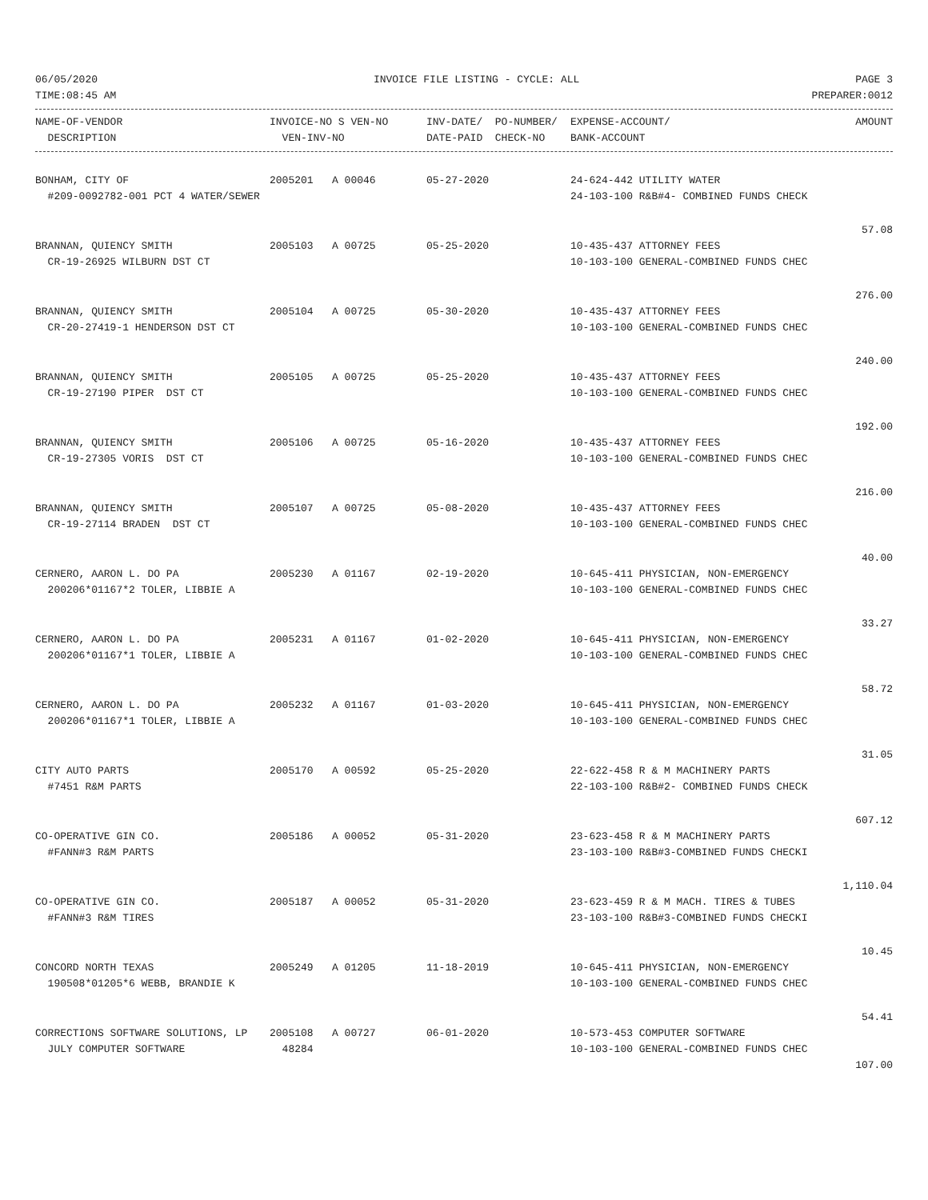06/05/2020 INVOICE FILE LISTING - CYCLE: ALL PAGE 3
TIME:08:45 AM PREPARER:0012
| NAME-OF-VENDOR | INVOICE-NO S VEN-NO | INV-DATE/ PO-NUMBER/ | EXPENSE-ACCOUNT/ | AMOUNT |
| --- | --- | --- | --- | --- |
| DESCRIPTION | VEN-INV-NO | DATE-PAID CHECK-NO | BANK-ACCOUNT | |
| BONHAM, CITY OF | 2005201 A 00046 | 05-27-2020 | 24-624-442 UTILITY WATER | |
| #209-0092782-001 PCT 4 WATER/SEWER | | | 24-103-100 R&B#4- COMBINED FUNDS CHECK | |
| | | | | 57.08 |
| BRANNAN, QUIENCY SMITH | 2005103 A 00725 | 05-25-2020 | 10-435-437 ATTORNEY FEES | |
| CR-19-26925 WILBURN DST CT | | | 10-103-100 GENERAL-COMBINED FUNDS CHEC | |
| | | | | 276.00 |
| BRANNAN, QUIENCY SMITH | 2005104 A 00725 | 05-30-2020 | 10-435-437 ATTORNEY FEES | |
| CR-20-27419-1 HENDERSON DST CT | | | 10-103-100 GENERAL-COMBINED FUNDS CHEC | |
| | | | | 240.00 |
| BRANNAN, QUIENCY SMITH | 2005105 A 00725 | 05-25-2020 | 10-435-437 ATTORNEY FEES | |
| CR-19-27190 PIPER DST CT | | | 10-103-100 GENERAL-COMBINED FUNDS CHEC | |
| | | | | 192.00 |
| BRANNAN, QUIENCY SMITH | 2005106 A 00725 | 05-16-2020 | 10-435-437 ATTORNEY FEES | |
| CR-19-27305 VORIS DST CT | | | 10-103-100 GENERAL-COMBINED FUNDS CHEC | |
| | | | | 216.00 |
| BRANNAN, QUIENCY SMITH | 2005107 A 00725 | 05-08-2020 | 10-435-437 ATTORNEY FEES | |
| CR-19-27114 BRADEN DST CT | | | 10-103-100 GENERAL-COMBINED FUNDS CHEC | |
| | | | | 40.00 |
| CERNERO, AARON L. DO PA | 2005230 A 01167 | 02-19-2020 | 10-645-411 PHYSICIAN, NON-EMERGENCY | |
| 200206*01167*2 TOLER, LIBBIE A | | | 10-103-100 GENERAL-COMBINED FUNDS CHEC | |
| | | | | 33.27 |
| CERNERO, AARON L. DO PA | 2005231 A 01167 | 01-02-2020 | 10-645-411 PHYSICIAN, NON-EMERGENCY | |
| 200206*01167*1 TOLER, LIBBIE A | | | 10-103-100 GENERAL-COMBINED FUNDS CHEC | |
| | | | | 58.72 |
| CERNERO, AARON L. DO PA | 2005232 A 01167 | 01-03-2020 | 10-645-411 PHYSICIAN, NON-EMERGENCY | |
| 200206*01167*1 TOLER, LIBBIE A | | | 10-103-100 GENERAL-COMBINED FUNDS CHEC | |
| | | | | 31.05 |
| CITY AUTO PARTS | 2005170 A 00592 | 05-25-2020 | 22-622-458 R & M MACHINERY PARTS | |
| #7451 R&M PARTS | | | 22-103-100 R&B#2- COMBINED FUNDS CHECK | |
| | | | | 607.12 |
| CO-OPERATIVE GIN CO. | 2005186 A 00052 | 05-31-2020 | 23-623-458 R & M MACHINERY PARTS | |
| #FANN#3 R&M PARTS | | | 23-103-100 R&B#3-COMBINED FUNDS CHECKI | |
| | | | | 1,110.04 |
| CO-OPERATIVE GIN CO. | 2005187 A 00052 | 05-31-2020 | 23-623-459 R & M MACH. TIRES & TUBES | |
| #FANN#3 R&M TIRES | | | 23-103-100 R&B#3-COMBINED FUNDS CHECKI | |
| | | | | 10.45 |
| CONCORD NORTH TEXAS | 2005249 A 01205 | 11-18-2019 | 10-645-411 PHYSICIAN, NON-EMERGENCY | |
| 190508*01205*6 WEBB, BRANDIE K | | | 10-103-100 GENERAL-COMBINED FUNDS CHEC | |
| | | | | 54.41 |
| CORRECTIONS SOFTWARE SOLUTIONS, LP | 2005108 A 00727 | 06-01-2020 | 10-573-453 COMPUTER SOFTWARE | |
| JULY COMPUTER SOFTWARE | 48284 | | 10-103-100 GENERAL-COMBINED FUNDS CHEC | |
| | | | | 107.00 |